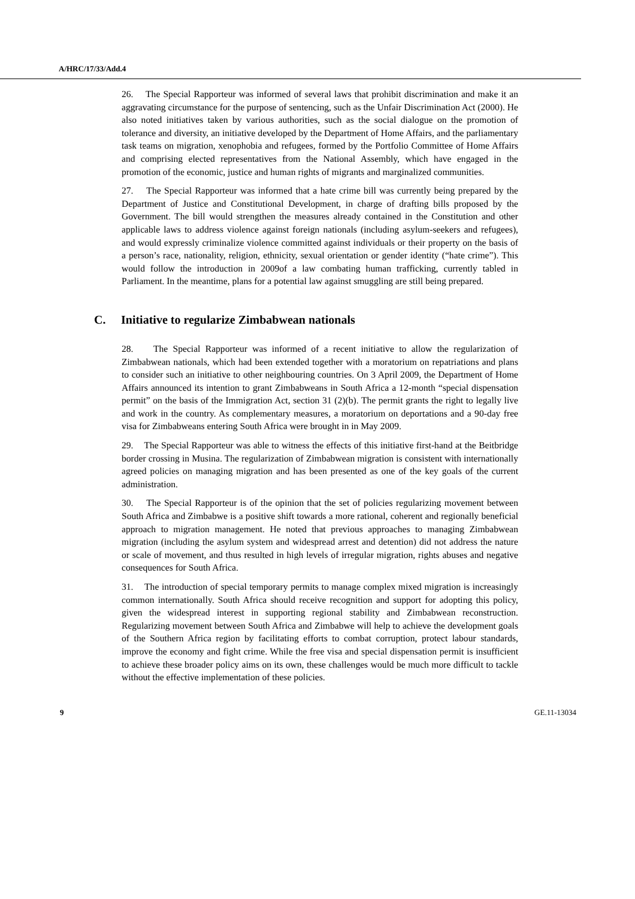A/HRC/17/33/Add.4
26. The Special Rapporteur was informed of several laws that prohibit discrimination and make it an aggravating circumstance for the purpose of sentencing, such as the Unfair Discrimination Act (2000). He also noted initiatives taken by various authorities, such as the social dialogue on the promotion of tolerance and diversity, an initiative developed by the Department of Home Affairs, and the parliamentary task teams on migration, xenophobia and refugees, formed by the Portfolio Committee of Home Affairs and comprising elected representatives from the National Assembly, which have engaged in the promotion of the economic, justice and human rights of migrants and marginalized communities.
27. The Special Rapporteur was informed that a hate crime bill was currently being prepared by the Department of Justice and Constitutional Development, in charge of drafting bills proposed by the Government. The bill would strengthen the measures already contained in the Constitution and other applicable laws to address violence against foreign nationals (including asylum-seekers and refugees), and would expressly criminalize violence committed against individuals or their property on the basis of a person’s race, nationality, religion, ethnicity, sexual orientation or gender identity (“hate crime”). This would follow the introduction in 2009of a law combating human trafficking, currently tabled in Parliament. In the meantime, plans for a potential law against smuggling are still being prepared.
C. Initiative to regularize Zimbabwean nationals
28. The Special Rapporteur was informed of a recent initiative to allow the regularization of Zimbabwean nationals, which had been extended together with a moratorium on repatriations and plans to consider such an initiative to other neighbouring countries. On 3 April 2009, the Department of Home Affairs announced its intention to grant Zimbabweans in South Africa a 12-month “special dispensation permit” on the basis of the Immigration Act, section 31 (2)(b). The permit grants the right to legally live and work in the country. As complementary measures, a moratorium on deportations and a 90-day free visa for Zimbabweans entering South Africa were brought in in May 2009.
29. The Special Rapporteur was able to witness the effects of this initiative first-hand at the Beitbridge border crossing in Musina. The regularization of Zimbabwean migration is consistent with internationally agreed policies on managing migration and has been presented as one of the key goals of the current administration.
30. The Special Rapporteur is of the opinion that the set of policies regularizing movement between South Africa and Zimbabwe is a positive shift towards a more rational, coherent and regionally beneficial approach to migration management. He noted that previous approaches to managing Zimbabwean migration (including the asylum system and widespread arrest and detention) did not address the nature or scale of movement, and thus resulted in high levels of irregular migration, rights abuses and negative consequences for South Africa.
31. The introduction of special temporary permits to manage complex mixed migration is increasingly common internationally. South Africa should receive recognition and support for adopting this policy, given the widespread interest in supporting regional stability and Zimbabwean reconstruction. Regularizing movement between South Africa and Zimbabwe will help to achieve the development goals of the Southern Africa region by facilitating efforts to combat corruption, protect labour standards, improve the economy and fight crime. While the free visa and special dispensation permit is insufficient to achieve these broader policy aims on its own, these challenges would be much more difficult to tackle without the effective implementation of these policies.
9 GE.11-13034